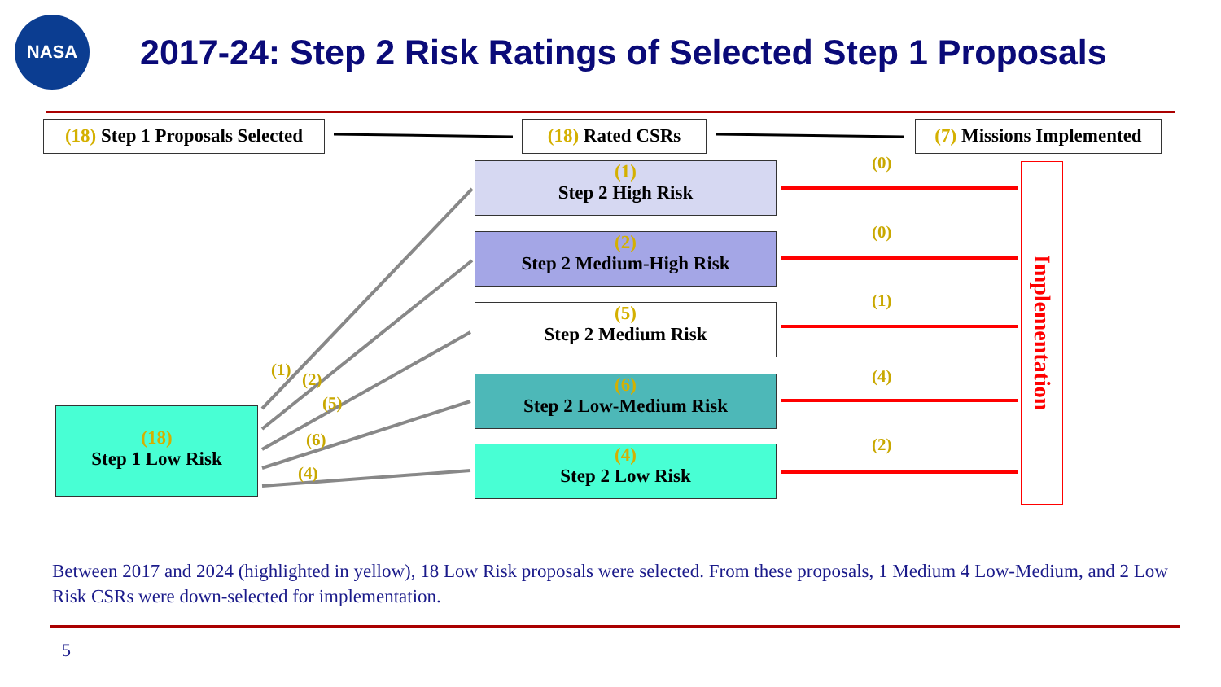NASA
2017-24: Step 2 Risk Ratings of Selected Step 1 Proposals
(18) Step 1 Proposals Selected
(18) Rated CSRs
(7) Missions Implemented
(1)
Step 2 High Risk
(2)
Step 2 Medium-High Risk
(5)
Step 2 Medium Risk
(6)
Step 2 Low-Medium Risk
(4)
Step 2 Low Risk
(18)
Step 1 Low Risk
(1) (2)
(5)
(6)
(4)
(0)
(0)
(1)
(4)
(2)
Implementation
Between 2017 and 2024 (highlighted in yellow), 18 Low Risk proposals were selected. From these proposals, 1 Medium 4 Low-Medium, and 2 Low Risk CSRs were down-selected for implementation.
5